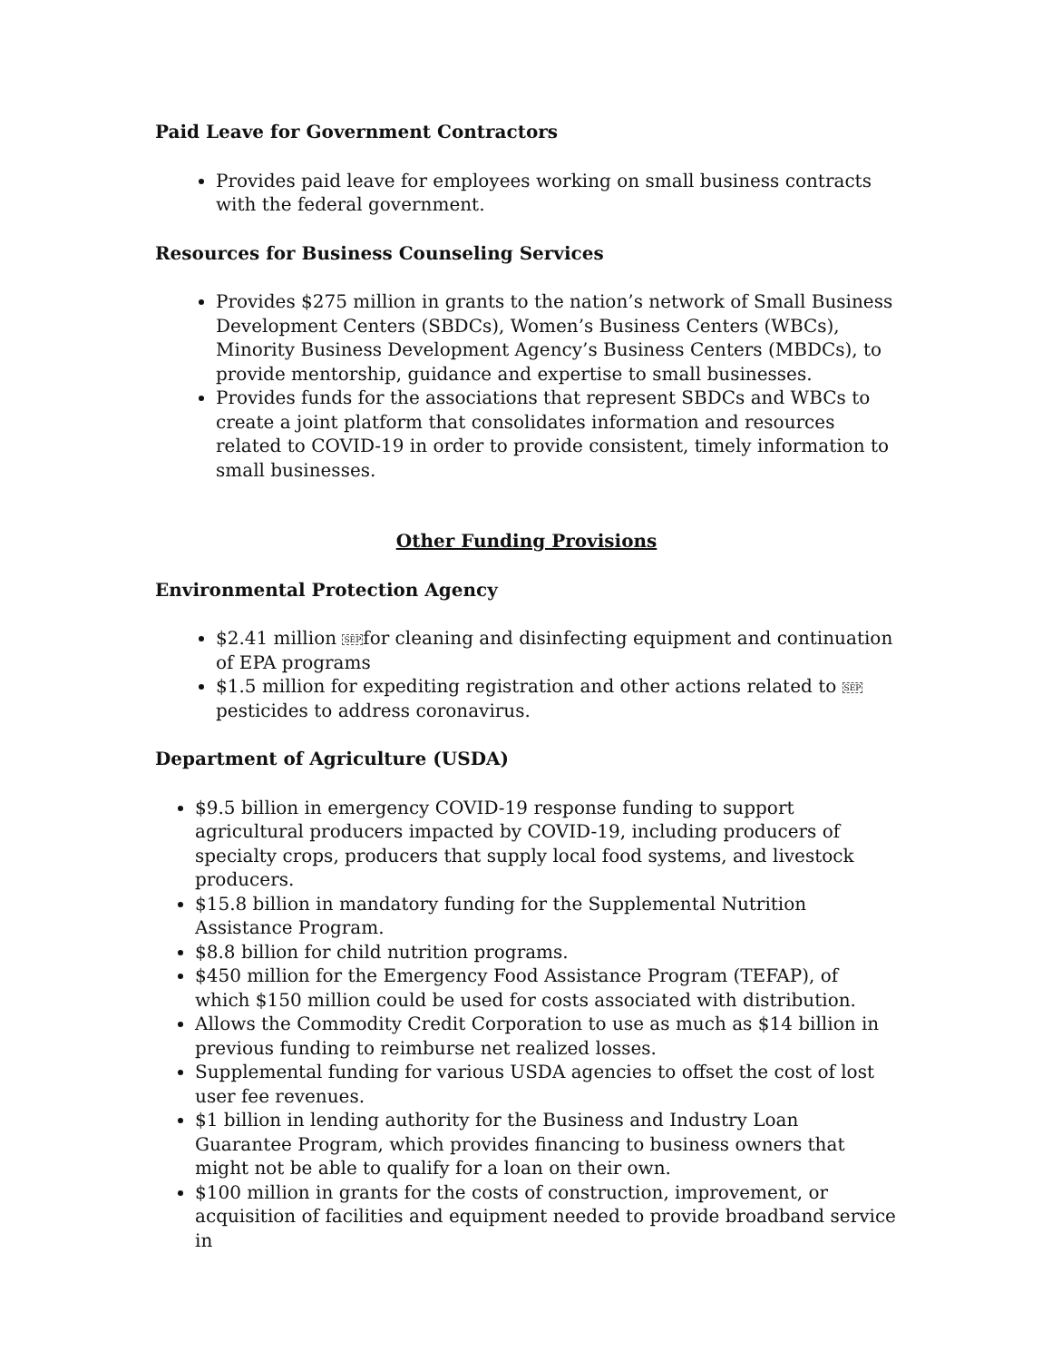Paid Leave for Government Contractors
Provides paid leave for employees working on small business contracts with the federal government.
Resources for Business Counseling Services
Provides $275 million in grants to the nation’s network of Small Business Development Centers (SBDCs), Women’s Business Centers (WBCs), Minority Business Development Agency’s Business Centers (MBDCs), to provide mentorship, guidance and expertise to small businesses.
Provides funds for the associations that represent SBDCs and WBCs to create a joint platform that consolidates information and resources related to COVID-19 in order to provide consistent, timely information to small businesses.
Other Funding Provisions
Environmental Protection Agency
$2.41 million SEPfor cleaning and disinfecting equipment and continuation of EPA programs
$1.5 million for expediting registration and other actions related to SEPpesticides to address coronavirus.
Department of Agriculture (USDA)
$9.5 billion in emergency COVID-19 response funding to support agricultural producers impacted by COVID-19, including producers of specialty crops, producers that supply local food systems, and livestock producers.
$15.8 billion in mandatory funding for the Supplemental Nutrition Assistance Program.
$8.8 billion for child nutrition programs.
$450 million for the Emergency Food Assistance Program (TEFAP), of which $150 million could be used for costs associated with distribution.
Allows the Commodity Credit Corporation to use as much as $14 billion in previous funding to reimburse net realized losses.
Supplemental funding for various USDA agencies to offset the cost of lost user fee revenues.
$1 billion in lending authority for the Business and Industry Loan Guarantee Program, which provides financing to business owners that might not be able to qualify for a loan on their own.
$100 million in grants for the costs of construction, improvement, or acquisition of facilities and equipment needed to provide broadband service in